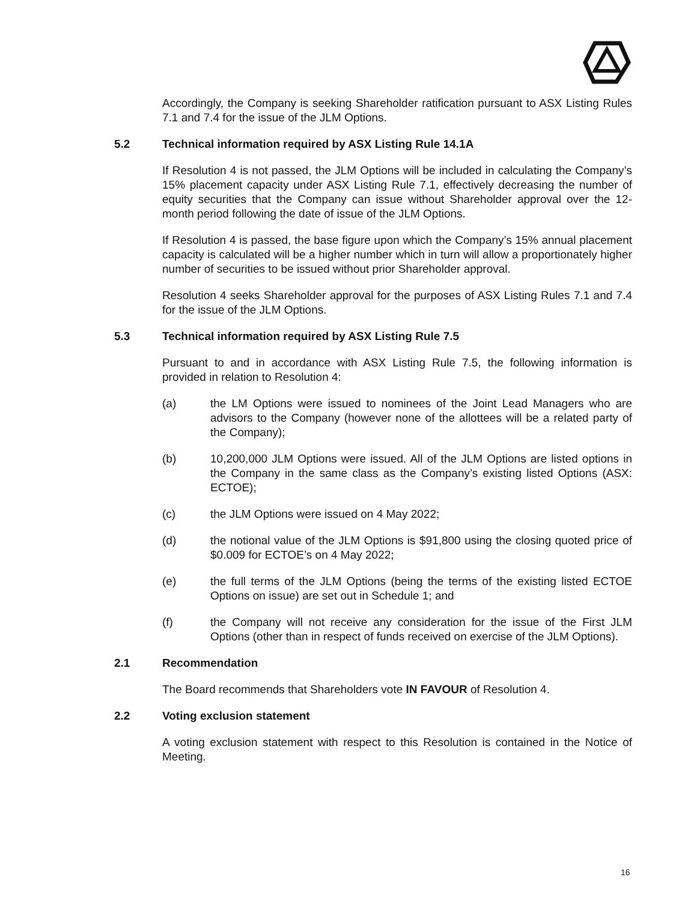Accordingly, the Company is seeking Shareholder ratification pursuant to ASX Listing Rules 7.1 and 7.4 for the issue of the JLM Options.
5.2 Technical information required by ASX Listing Rule 14.1A
If Resolution 4 is not passed, the JLM Options will be included in calculating the Company’s 15% placement capacity under ASX Listing Rule 7.1, effectively decreasing the number of equity securities that the Company can issue without Shareholder approval over the 12-month period following the date of issue of the JLM Options.
If Resolution 4 is passed, the base figure upon which the Company’s 15% annual placement capacity is calculated will be a higher number which in turn will allow a proportionately higher number of securities to be issued without prior Shareholder approval.
Resolution 4 seeks Shareholder approval for the purposes of ASX Listing Rules 7.1 and 7.4 for the issue of the JLM Options.
5.3 Technical information required by ASX Listing Rule 7.5
Pursuant to and in accordance with ASX Listing Rule 7.5, the following information is provided in relation to Resolution 4:
(a) the LM Options were issued to nominees of the Joint Lead Managers who are advisors to the Company (however none of the allottees will be a related party of the Company);
(b) 10,200,000 JLM Options were issued. All of the JLM Options are listed options in the Company in the same class as the Company’s existing listed Options (ASX: ECTOE);
(c) the JLM Options were issued on 4 May 2022;
(d) the notional value of the JLM Options is $91,800 using the closing quoted price of $0.009 for ECTOE’s on 4 May 2022;
(e) the full terms of the JLM Options (being the terms of the existing listed ECTOE Options on issue) are set out in Schedule 1; and
(f) the Company will not receive any consideration for the issue of the First JLM Options (other than in respect of funds received on exercise of the JLM Options).
2.1 Recommendation
The Board recommends that Shareholders vote IN FAVOUR of Resolution 4.
2.2 Voting exclusion statement
A voting exclusion statement with respect to this Resolution is contained in the Notice of Meeting.
16